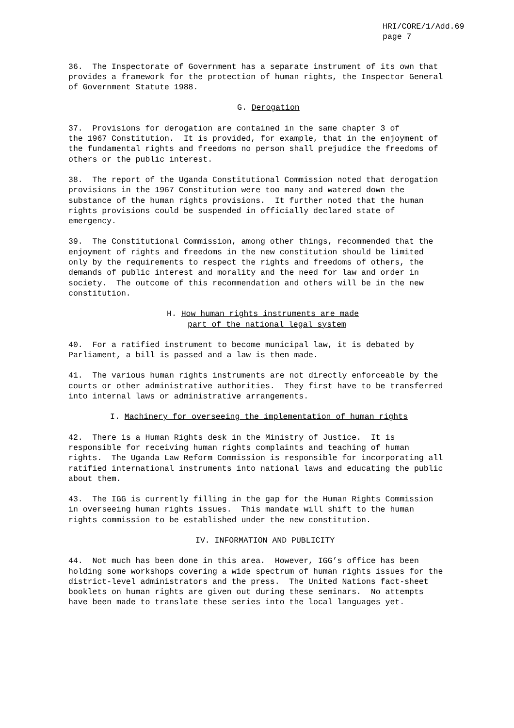HRI/CORE/1/Add.69
page 7
36. The Inspectorate of Government has a separate instrument of its own that provides a framework for the protection of human rights, the Inspector General of Government Statute 1988.
G. Derogation
37. Provisions for derogation are contained in the same chapter 3 of the 1967 Constitution. It is provided, for example, that in the enjoyment of the fundamental rights and freedoms no person shall prejudice the freedoms of others or the public interest.
38. The report of the Uganda Constitutional Commission noted that derogation provisions in the 1967 Constitution were too many and watered down the substance of the human rights provisions. It further noted that the human rights provisions could be suspended in officially declared state of emergency.
39. The Constitutional Commission, among other things, recommended that the enjoyment of rights and freedoms in the new constitution should be limited only by the requirements to respect the rights and freedoms of others, the demands of public interest and morality and the need for law and order in society. The outcome of this recommendation and others will be in the new constitution.
H. How human rights instruments are made
part of the national legal system
40. For a ratified instrument to become municipal law, it is debated by Parliament, a bill is passed and a law is then made.
41. The various human rights instruments are not directly enforceable by the courts or other administrative authorities. They first have to be transferred into internal laws or administrative arrangements.
I. Machinery for overseeing the implementation of human rights
42. There is a Human Rights desk in the Ministry of Justice. It is responsible for receiving human rights complaints and teaching of human rights. The Uganda Law Reform Commission is responsible for incorporating all ratified international instruments into national laws and educating the public about them.
43. The IGG is currently filling in the gap for the Human Rights Commission in overseeing human rights issues. This mandate will shift to the human rights commission to be established under the new constitution.
IV. INFORMATION AND PUBLICITY
44. Not much has been done in this area. However, IGG’s office has been holding some workshops covering a wide spectrum of human rights issues for the district-level administrators and the press. The United Nations fact-sheet booklets on human rights are given out during these seminars. No attempts have been made to translate these series into the local languages yet.